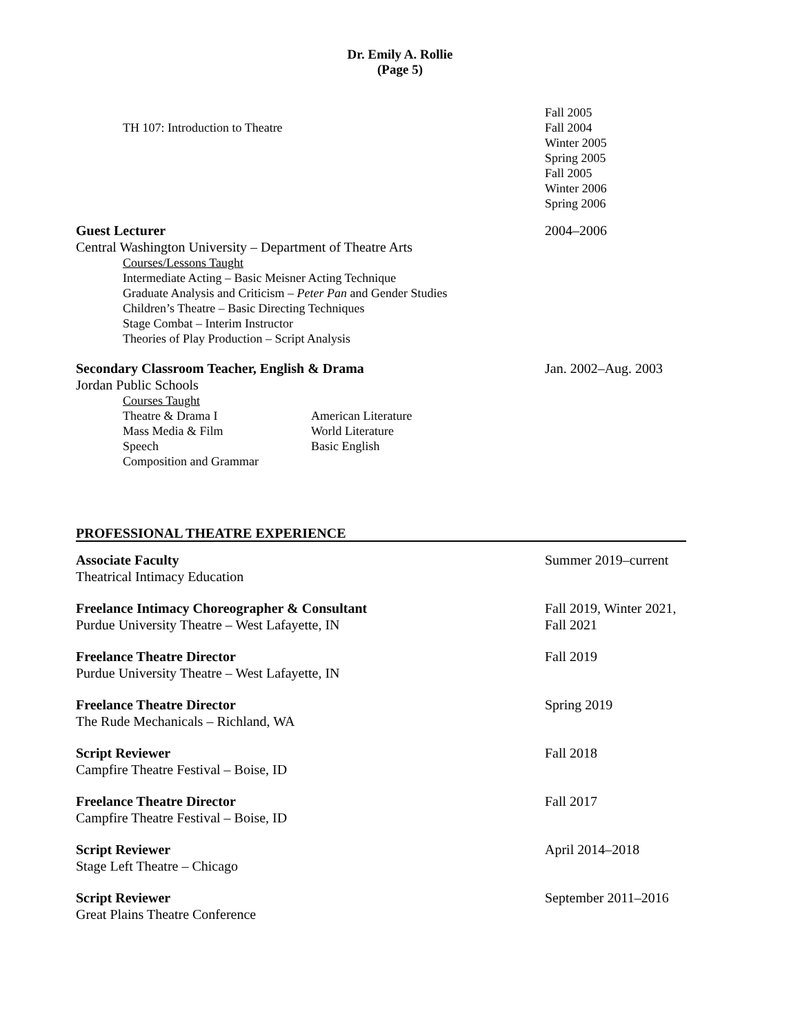Dr. Emily A. Rollie
(Page 5)
TH 107: Introduction to Theatre
Fall 2005
Fall 2004
Winter 2005
Spring 2005
Fall 2005
Winter 2006
Spring 2006
Guest Lecturer
Central Washington University – Department of Theatre Arts
2004–2006
Courses/Lessons Taught
Intermediate Acting – Basic Meisner Acting Technique
Graduate Analysis and Criticism – Peter Pan and Gender Studies
Children’s Theatre – Basic Directing Techniques
Stage Combat – Interim Instructor
Theories of Play Production – Script Analysis
Secondary Classroom Teacher, English & Drama
Jordan Public Schools
Jan. 2002–Aug. 2003
Courses Taught
Theatre & Drama I
Mass Media & Film
Speech
Composition and Grammar
American Literature
World Literature
Basic English
PROFESSIONAL THEATRE EXPERIENCE
Associate Faculty
Theatrical Intimacy Education
Summer 2019–current
Freelance Intimacy Choreographer & Consultant
Purdue University Theatre – West Lafayette, IN
Fall 2019, Winter 2021,
Fall 2021
Freelance Theatre Director
Purdue University Theatre – West Lafayette, IN
Fall 2019
Freelance Theatre Director
The Rude Mechanicals – Richland, WA
Spring 2019
Script Reviewer
Campfire Theatre Festival – Boise, ID
Fall 2018
Freelance Theatre Director
Campfire Theatre Festival – Boise, ID
Fall 2017
Script Reviewer
Stage Left Theatre – Chicago
April 2014–2018
Script Reviewer
Great Plains Theatre Conference
September 2011–2016